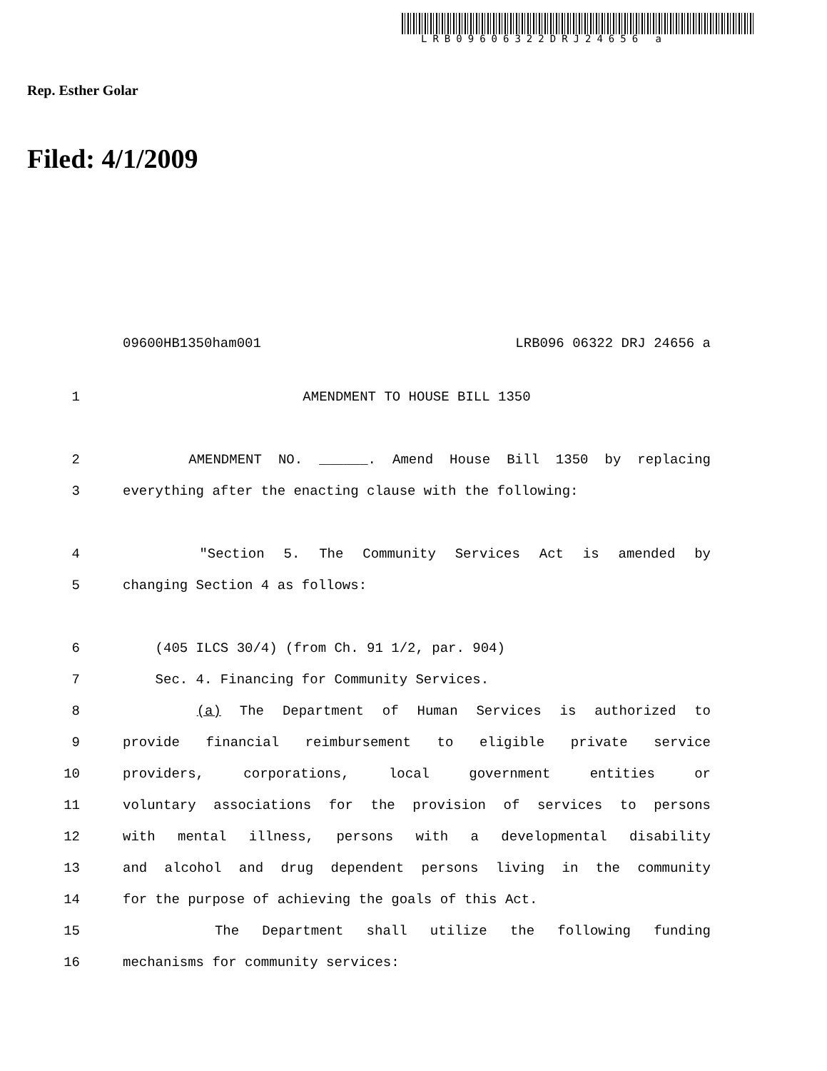LRB09606322DRJ24656 a
Rep. Esther Golar
Filed: 4/1/2009
09600HB1350ham001 LRB096 06322 DRJ 24656 a
1 AMENDMENT TO HOUSE BILL 1350
2 AMENDMENT NO. ______. Amend House Bill 1350 by replacing
3 everything after the enacting clause with the following:
4 "Section 5. The Community Services Act is amended by
5 changing Section 4 as follows:
6 (405 ILCS 30/4) (from Ch. 91 1/2, par. 904)
7 Sec. 4. Financing for Community Services.
8 (a) The Department of Human Services is authorized to
9 provide financial reimbursement to eligible private service
10 providers, corporations, local government entities or
11 voluntary associations for the provision of services to persons
12 with mental illness, persons with a developmental disability
13 and alcohol and drug dependent persons living in the community
14 for the purpose of achieving the goals of this Act.
15 The Department shall utilize the following funding
16 mechanisms for community services: